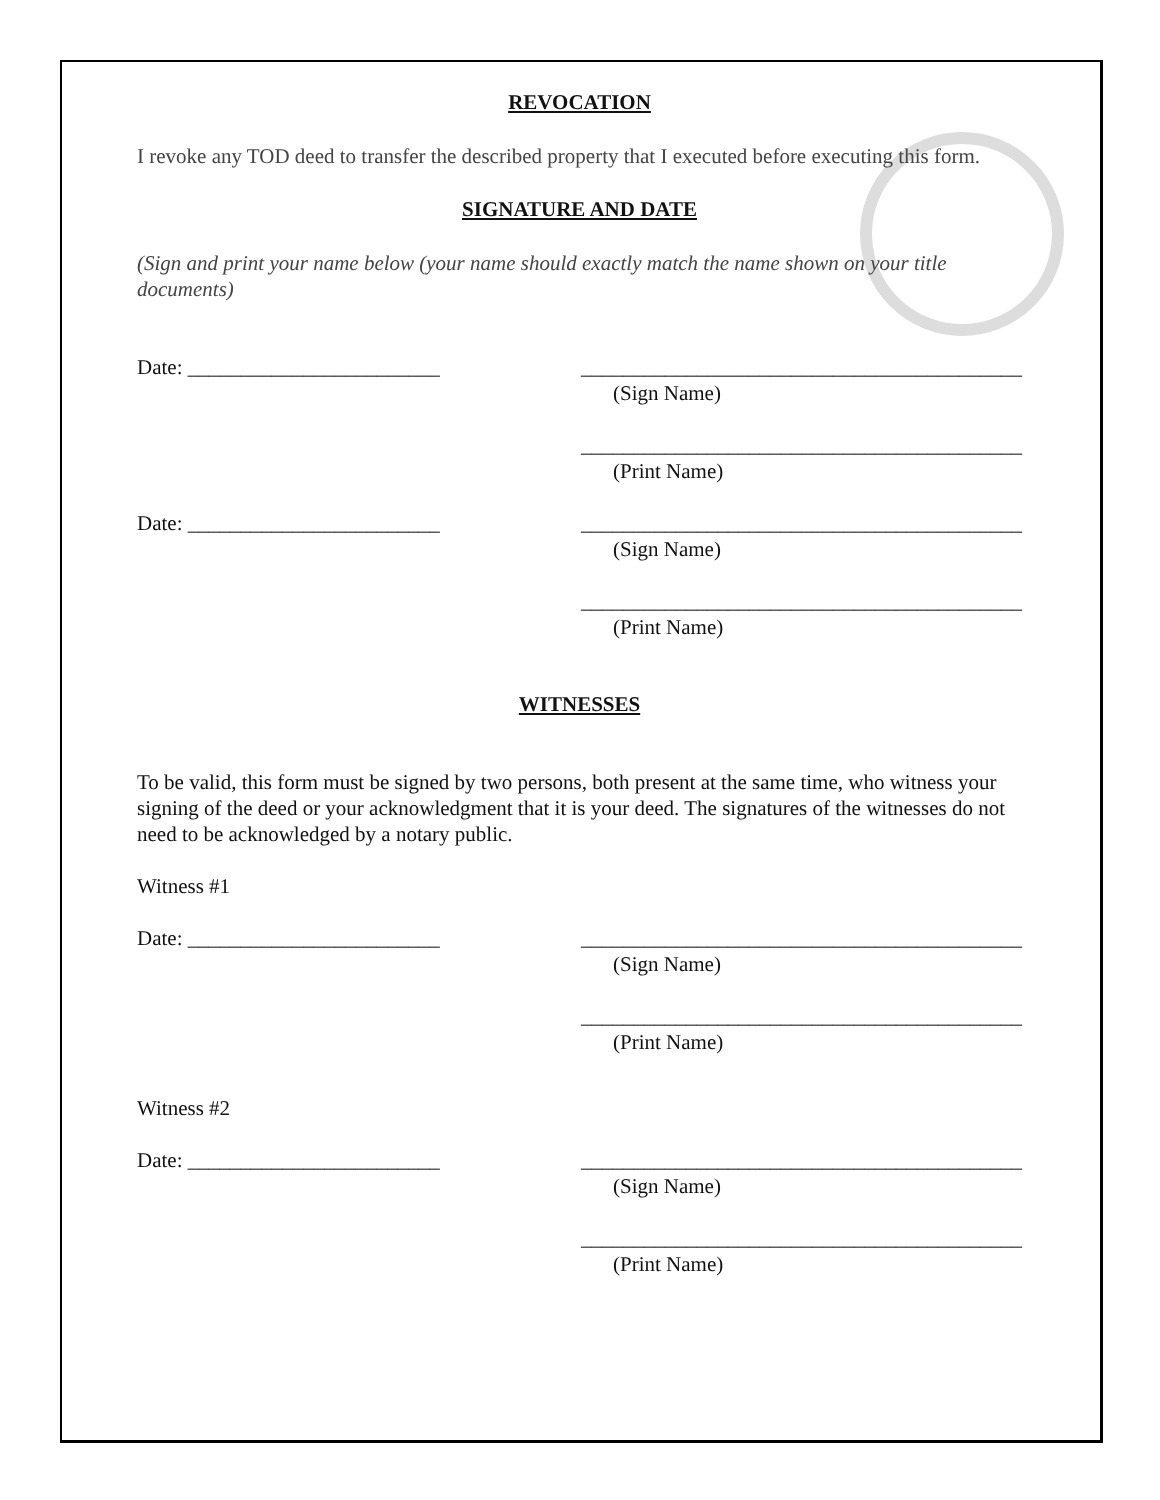REVOCATION
I revoke any TOD deed to transfer the described property that I executed before executing this form.
SIGNATURE AND DATE
(Sign and print your name below (your name should exactly match the name shown on your title documents)
Date: ________________________ __________________________________________
(Sign Name)
__________________________________________
(Print Name)
Date: ________________________ __________________________________________
(Sign Name)
__________________________________________
(Print Name)
WITNESSES
To be valid, this form must be signed by two persons, both present at the same time, who witness your signing of the deed or your acknowledgment that it is your deed. The signatures of the witnesses do not need to be acknowledged by a notary public.
Witness #1
Date: ________________________ __________________________________________
(Sign Name)
__________________________________________
(Print Name)
Witness #2
Date: ________________________ __________________________________________
(Sign Name)
__________________________________________
(Print Name)